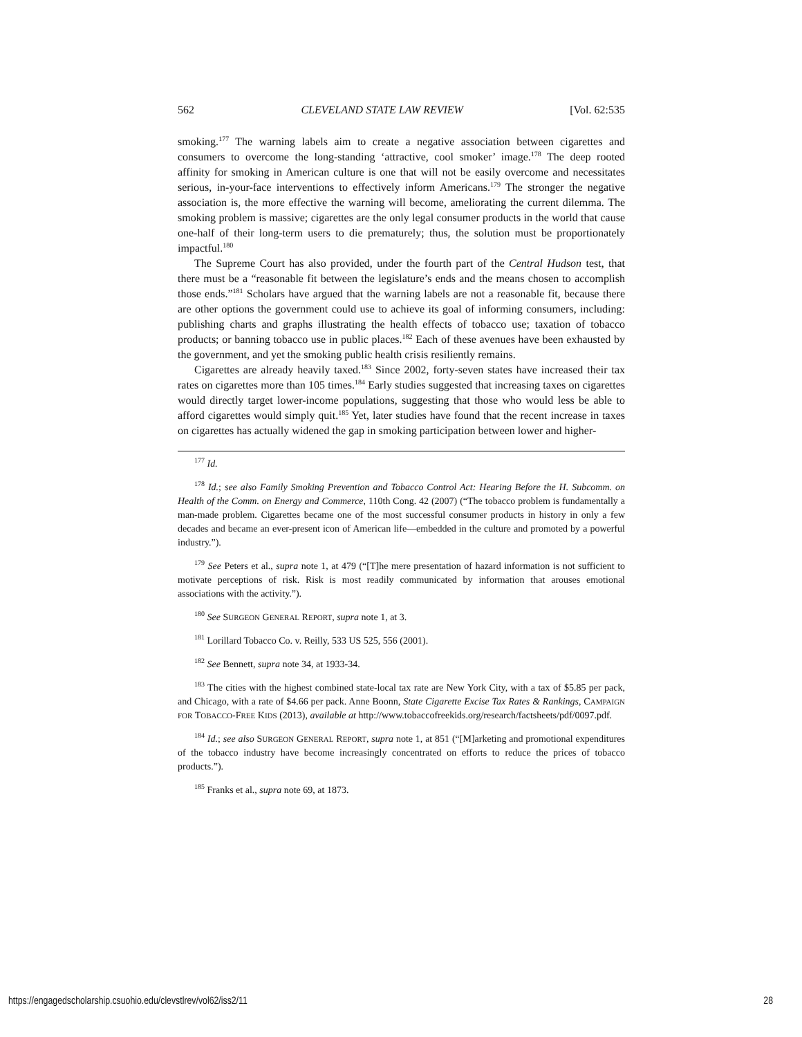562 CLEVELAND STATE LAW REVIEW [Vol. 62:535
smoking.<sup>177</sup> The warning labels aim to create a negative association between cigarettes and consumers to overcome the long-standing ‘attractive, cool smoker’ image.<sup>178</sup> The deep rooted affinity for smoking in American culture is one that will not be easily overcome and necessitates serious, in-your-face interventions to effectively inform Americans.<sup>179</sup> The stronger the negative association is, the more effective the warning will become, ameliorating the current dilemma. The smoking problem is massive; cigarettes are the only legal consumer products in the world that cause one-half of their long-term users to die prematurely; thus, the solution must be proportionately impactful.<sup>180</sup>
The Supreme Court has also provided, under the fourth part of the Central Hudson test, that there must be a “reasonable fit between the legislature’s ends and the means chosen to accomplish those ends.”<sup>181</sup> Scholars have argued that the warning labels are not a reasonable fit, because there are other options the government could use to achieve its goal of informing consumers, including: publishing charts and graphs illustrating the health effects of tobacco use; taxation of tobacco products; or banning tobacco use in public places.<sup>182</sup> Each of these avenues have been exhausted by the government, and yet the smoking public health crisis resiliently remains.
Cigarettes are already heavily taxed.<sup>183</sup> Since 2002, forty-seven states have increased their tax rates on cigarettes more than 105 times.<sup>184</sup> Early studies suggested that increasing taxes on cigarettes would directly target lower-income populations, suggesting that those who would less be able to afford cigarettes would simply quit.<sup>185</sup> Yet, later studies have found that the recent increase in taxes on cigarettes has actually widened the gap in smoking participation between lower and higher-
<sup>177</sup> Id.
<sup>178</sup> Id.; see also Family Smoking Prevention and Tobacco Control Act: Hearing Before the H. Subcomm. on Health of the Comm. on Energy and Commerce, 110th Cong. 42 (2007) (“The tobacco problem is fundamentally a man-made problem. Cigarettes became one of the most successful consumer products in history in only a few decades and became an ever-present icon of American life—embedded in the culture and promoted by a powerful industry.”).
<sup>179</sup> See Peters et al., supra note 1, at 479 (“[T]he mere presentation of hazard information is not sufficient to motivate perceptions of risk. Risk is most readily communicated by information that arouses emotional associations with the activity.”).
<sup>180</sup> See SURGEON GENERAL REPORT, supra note 1, at 3.
<sup>181</sup> Lorillard Tobacco Co. v. Reilly, 533 US 525, 556 (2001).
<sup>182</sup> See Bennett, supra note 34, at 1933-34.
<sup>183</sup> The cities with the highest combined state-local tax rate are New York City, with a tax of $5.85 per pack, and Chicago, with a rate of $4.66 per pack. Anne Boonn, State Cigarette Excise Tax Rates & Rankings, CAMPAIGN FOR TOBACCO-FREE KIDS (2013), available at http://www.tobaccofreekids.org/research/factsheets/pdf/0097.pdf.
<sup>184</sup> Id.; see also SURGEON GENERAL REPORT, supra note 1, at 851 (“[M]arketing and promotional expenditures of the tobacco industry have become increasingly concentrated on efforts to reduce the prices of tobacco products.”).
<sup>185</sup> Franks et al., supra note 69, at 1873.
https://engagedscholarship.csuohio.edu/clevstlrev/vol62/iss2/11 28